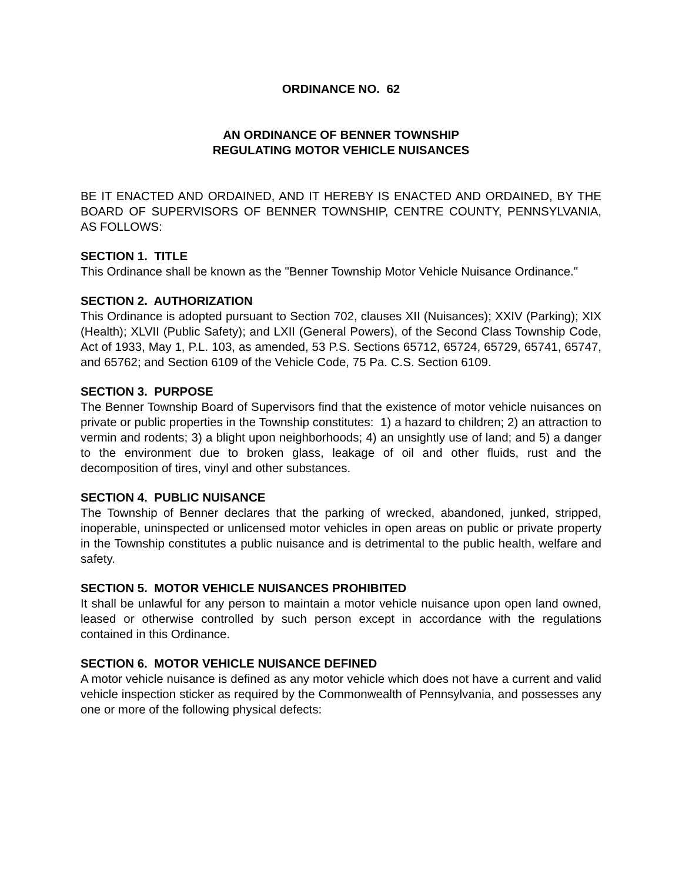ORDINANCE NO. 62
AN ORDINANCE OF BENNER TOWNSHIP
REGULATING MOTOR VEHICLE NUISANCES
BE IT ENACTED AND ORDAINED, AND IT HEREBY IS ENACTED AND ORDAINED, BY THE BOARD OF SUPERVISORS OF BENNER TOWNSHIP, CENTRE COUNTY, PENNSYLVANIA, AS FOLLOWS:
SECTION 1. TITLE
This Ordinance shall be known as the "Benner Township Motor Vehicle Nuisance Ordinance."
SECTION 2. AUTHORIZATION
This Ordinance is adopted pursuant to Section 702, clauses XII (Nuisances); XXIV (Parking); XIX (Health); XLVII (Public Safety); and LXII (General Powers), of the Second Class Township Code, Act of 1933, May 1, P.L. 103, as amended, 53 P.S. Sections 65712, 65724, 65729, 65741, 65747, and 65762; and Section 6109 of the Vehicle Code, 75 Pa. C.S. Section 6109.
SECTION 3. PURPOSE
The Benner Township Board of Supervisors find that the existence of motor vehicle nuisances on private or public properties in the Township constitutes: 1) a hazard to children; 2) an attraction to vermin and rodents; 3) a blight upon neighborhoods; 4) an unsightly use of land; and 5) a danger to the environment due to broken glass, leakage of oil and other fluids, rust and the decomposition of tires, vinyl and other substances.
SECTION 4. PUBLIC NUISANCE
The Township of Benner declares that the parking of wrecked, abandoned, junked, stripped, inoperable, uninspected or unlicensed motor vehicles in open areas on public or private property in the Township constitutes a public nuisance and is detrimental to the public health, welfare and safety.
SECTION 5. MOTOR VEHICLE NUISANCES PROHIBITED
It shall be unlawful for any person to maintain a motor vehicle nuisance upon open land owned, leased or otherwise controlled by such person except in accordance with the regulations contained in this Ordinance.
SECTION 6. MOTOR VEHICLE NUISANCE DEFINED
A motor vehicle nuisance is defined as any motor vehicle which does not have a current and valid vehicle inspection sticker as required by the Commonwealth of Pennsylvania, and possesses any one or more of the following physical defects: